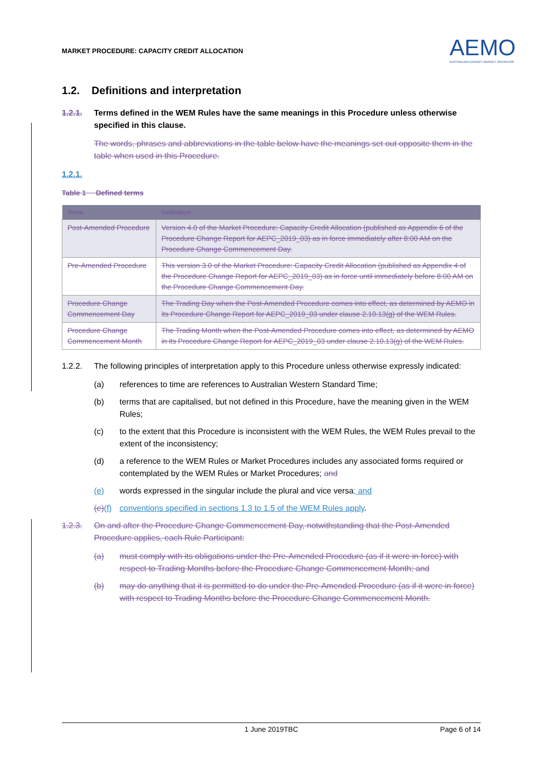MARKET PROCEDURE: CAPACITY CREDIT ALLOCATION
AEMO
AUSTRALIAN ENERGY MARKET OPERATOR
1.2. Definitions and interpretation
1.2.1. Terms defined in the WEM Rules have the same meanings in this Procedure unless otherwise specified in this clause.
The words, phrases and abbreviations in the table below have the meanings set out opposite them in the table when used in this Procedure.
1.2.1.
Table 1 Defined terms
| Term | Definition |
| --- | --- |
| Post-Amended Procedure | Version 4.0 of the Market Procedure: Capacity Credit Allocation (published as Appendix 6 of the Procedure Change Report for AEPC_2019_03) as in force immediately after 8:00 AM on the Procedure Change Commencement Day. |
| Pre-Amended Procedure | This version 3.0 of the Market Procedure: Capacity Credit Allocation (published as Appendix 4 of the Procedure Change Report for AEPC_2019_03) as in force until immediately before 8:00 AM on the Procedure Change Commencement Day. |
| Procedure Change Commencement Day | The Trading Day when the Post-Amended Procedure comes into effect, as determined by AEMO in its Procedure Change Report for AEPC_2019_03 under clause 2.10.13(g) of the WEM Rules. |
| Procedure Change Commencement Month | The Trading Month when the Post-Amended Procedure comes into effect, as determined by AEMO in its Procedure Change Report for AEPC_2019_03 under clause 2.10.13(g) of the WEM Rules. |
1.2.2. The following principles of interpretation apply to this Procedure unless otherwise expressly indicated:
(a) references to time are references to Australian Western Standard Time;
(b) terms that are capitalised, but not defined in this Procedure, have the meaning given in the WEM Rules;
(c) to the extent that this Procedure is inconsistent with the WEM Rules, the WEM Rules prevail to the extent of the inconsistency;
(d) a reference to the WEM Rules or Market Procedures includes any associated forms required or contemplated by the WEM Rules or Market Procedures; and
(e) words expressed in the singular include the plural and vice versa; and
(e)(f) conventions specified in sections 1.3 to 1.5 of the WEM Rules apply.
1.2.3. On and after the Procedure Change Commencement Day, notwithstanding that the Post-Amended Procedure applies, each Rule Participant:
(a) must comply with its obligations under the Pre-Amended Procedure (as if it were in force) with respect to Trading Months before the Procedure Change Commencement Month; and
(b) may do anything that it is permitted to do under the Pre-Amended Procedure (as if it were in force) with respect to Trading Months before the Procedure Change Commencement Month.
1 June 2019TBC Page 6 of 14